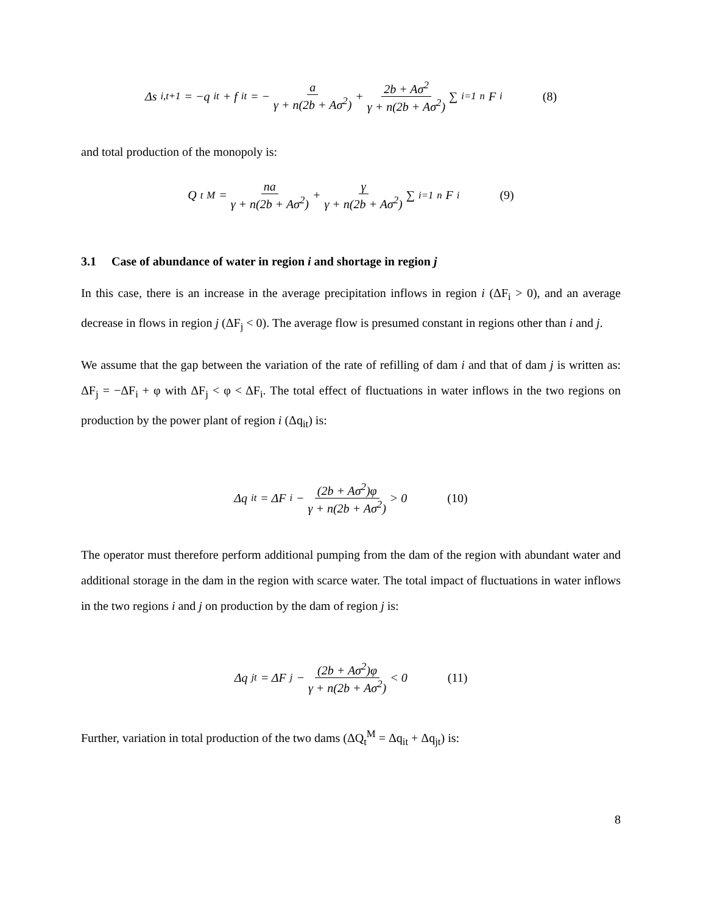Δs<sub>i,t+1</sub> = −q<sub>it</sub> + f<sub>it</sub> = − a γ + n(2b + Aσ<sup>2</sup>) + 2b + Aσ<sup>2</sup> γ + n(2b + Aσ<sup>2</sup>) ∑<sub>i=1</sub><sup>n</sup> F<sub>i</sub> (8)
and total production of the monopoly is:
Q<sub>t</sub><sup>M</sup> = na γ + n(2b + Aσ<sup>2</sup>) + γ γ + n(2b + Aσ<sup>2</sup>) ∑<sub>i=1</sub><sup>n</sup> F<sub>i</sub> (9)
3.1 Case of abundance of water in region i and shortage in region j
In this case, there is an increase in the average precipitation inflows in region i (ΔF<sub>i</sub> > 0), and an average decrease in flows in region j (ΔF<sub>j</sub> < 0). The average flow is presumed constant in regions other than i and j.
We assume that the gap between the variation of the rate of refilling of dam i and that of dam j is written as: ΔF<sub>j</sub> = −ΔF<sub>i</sub> + φ with ΔF<sub>j</sub> < φ < ΔF<sub>i</sub>. The total effect of fluctuations in water inflows in the two regions on production by the power plant of region i (Δq<sub>it</sub>) is:
Δq<sub>it</sub> = ΔF<sub>i</sub> − (2b + Aσ<sup>2</sup>)φ γ + n(2b + Aσ<sup>2</sup>) > 0 (10)
The operator must therefore perform additional pumping from the dam of the region with abundant water and additional storage in the dam in the region with scarce water. The total impact of fluctuations in water inflows in the two regions i and j on production by the dam of region j is:
Δq<sub>jt</sub> = ΔF<sub>j</sub> − (2b + Aσ<sup>2</sup>)φ γ + n(2b + Aσ<sup>2</sup>) < 0 (11)
Further, variation in total production of the two dams (ΔQ<sub>t</sub><sup>M</sup> = Δq<sub>it</sub> + Δq<sub>jt</sub>) is:
8